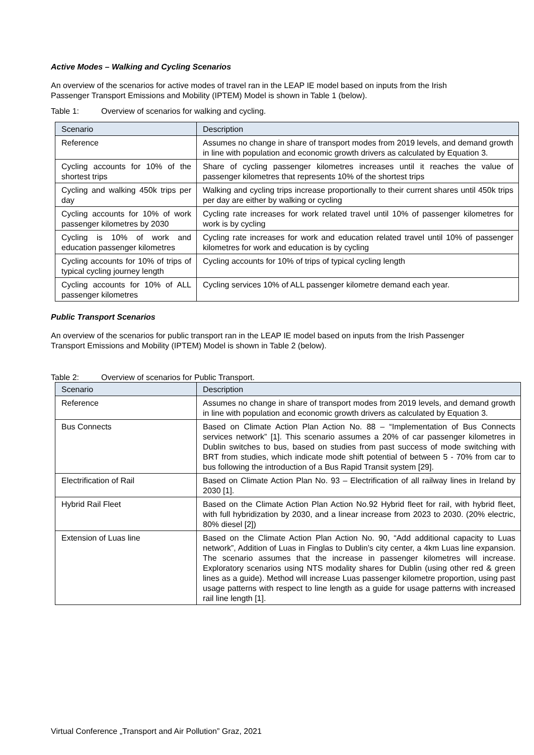Active Modes – Walking and Cycling Scenarios
An overview of the scenarios for active modes of travel ran in the LEAP IE model based on inputs from the Irish Passenger Transport Emissions and Mobility (IPTEM) Model is shown in Table 1 (below).
Table 1: Overview of scenarios for walking and cycling.
| Scenario | Description |
| --- | --- |
| Reference | Assumes no change in share of transport modes from 2019 levels, and demand growth in line with population and economic growth drivers as calculated by Equation 3. |
| Cycling accounts for 10% of the shortest trips | Share of cycling passenger kilometres increases until it reaches the value of passenger kilometres that represents 10% of the shortest trips |
| Cycling and walking 450k trips per day | Walking and cycling trips increase proportionally to their current shares until 450k trips per day are either by walking or cycling |
| Cycling accounts for 10% of work passenger kilometres by 2030 | Cycling rate increases for work related travel until 10% of passenger kilometres for work is by cycling |
| Cycling is 10% of work and education passenger kilometres | Cycling rate increases for work and education related travel until 10% of passenger kilometres for work and education is by cycling |
| Cycling accounts for 10% of trips of typical cycling journey length | Cycling accounts for 10% of trips of typical cycling length |
| Cycling accounts for 10% of ALL passenger kilometres | Cycling services 10% of ALL passenger kilometre demand each year. |
Public Transport Scenarios
An overview of the scenarios for public transport ran in the LEAP IE model based on inputs from the Irish Passenger Transport Emissions and Mobility (IPTEM) Model is shown in Table 2 (below).
Table 2: Overview of scenarios for Public Transport.
| Scenario | Description |
| --- | --- |
| Reference | Assumes no change in share of transport modes from 2019 levels, and demand growth in line with population and economic growth drivers as calculated by Equation 3. |
| Bus Connects | Based on Climate Action Plan Action No. 88 – “Implementation of Bus Connects services network” [1]. This scenario assumes a 20% of car passenger kilometres in Dublin switches to bus, based on studies from past success of mode switching with BRT from studies, which indicate mode shift potential of between 5 - 70% from car to bus following the introduction of a Bus Rapid Transit system [29]. |
| Electrification of Rail | Based on Climate Action Plan No. 93 – Electrification of all railway lines in Ireland by 2030 [1]. |
| Hybrid Rail Fleet | Based on the Climate Action Plan Action No.92 Hybrid fleet for rail, with hybrid fleet, with full hybridization by 2030, and a linear increase from 2023 to 2030. (20% electric, 80% diesel [2]) |
| Extension of Luas line | Based on the Climate Action Plan Action No. 90, “Add additional capacity to Luas network”, Addition of Luas in Finglas to Dublin’s city center, a 4km Luas line expansion. The scenario assumes that the increase in passenger kilometres will increase. Exploratory scenarios using NTS modality shares for Dublin (using other red & green lines as a guide). Method will increase Luas passenger kilometre proportion, using past usage patterns with respect to line length as a guide for usage patterns with increased rail line length [1]. |
Virtual Conference „Transport and Air Pollution” Graz, 2021